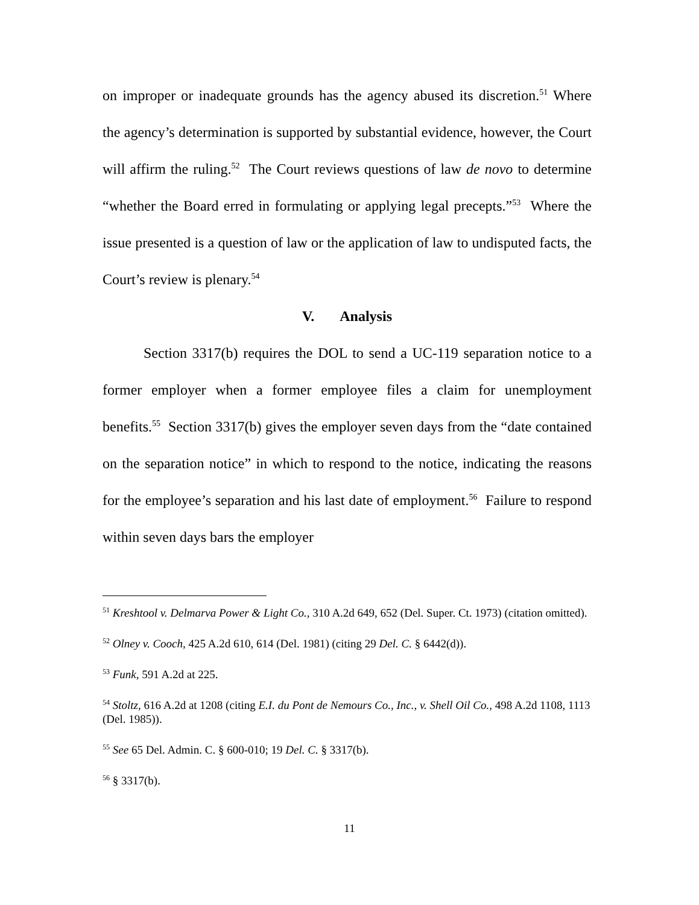on improper or inadequate grounds has the agency abused its discretion.<sup>51</sup> Where the agency’s determination is supported by substantial evidence, however, the Court will affirm the ruling.<sup>52</sup> The Court reviews questions of law de novo to determine “whether the Board erred in formulating or applying legal precepts.”<sup>53</sup> Where the issue presented is a question of law or the application of law to undisputed facts, the Court’s review is plenary.<sup>54</sup>
V. Analysis
Section 3317(b) requires the DOL to send a UC-119 separation notice to a former employer when a former employee files a claim for unemployment benefits.<sup>55</sup> Section 3317(b) gives the employer seven days from the “date contained on the separation notice” in which to respond to the notice, indicating the reasons for the employee’s separation and his last date of employment.<sup>56</sup> Failure to respond within seven days bars the employer
<sup>51</sup> Kreshtool v. Delmarva Power & Light Co., 310 A.2d 649, 652 (Del. Super. Ct. 1973) (citation omitted).
<sup>52</sup> Olney v. Cooch, 425 A.2d 610, 614 (Del. 1981) (citing 29 Del. C. § 6442(d)).
<sup>53</sup> Funk, 591 A.2d at 225.
<sup>54</sup> Stoltz, 616 A.2d at 1208 (citing E.I. du Pont de Nemours Co., Inc., v. Shell Oil Co., 498 A.2d 1108, 1113 (Del. 1985)).
<sup>55</sup> See 65 Del. Admin. C. § 600-010; 19 Del. C. § 3317(b).
<sup>56</sup> § 3317(b).
11